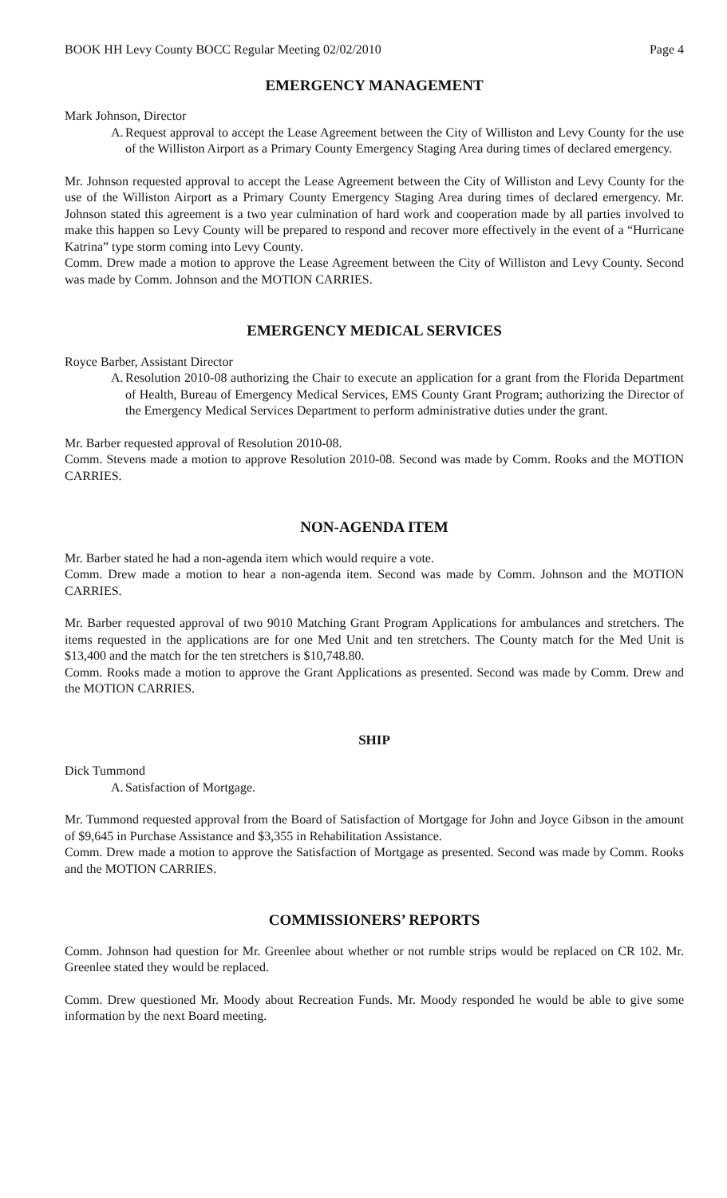BOOK HH Levy County BOCC Regular Meeting 02/02/2010 Page 4
EMERGENCY MANAGEMENT
Mark Johnson, Director
A. Request approval to accept the Lease Agreement between the City of Williston and Levy County for the use of the Williston Airport as a Primary County Emergency Staging Area during times of declared emergency.
Mr. Johnson requested approval to accept the Lease Agreement between the City of Williston and Levy County for the use of the Williston Airport as a Primary County Emergency Staging Area during times of declared emergency. Mr. Johnson stated this agreement is a two year culmination of hard work and cooperation made by all parties involved to make this happen so Levy County will be prepared to respond and recover more effectively in the event of a “Hurricane Katrina” type storm coming into Levy County.
Comm. Drew made a motion to approve the Lease Agreement between the City of Williston and Levy County. Second was made by Comm. Johnson and the MOTION CARRIES.
EMERGENCY MEDICAL SERVICES
Royce Barber, Assistant Director
A. Resolution 2010-08 authorizing the Chair to execute an application for a grant from the Florida Department of Health, Bureau of Emergency Medical Services, EMS County Grant Program; authorizing the Director of the Emergency Medical Services Department to perform administrative duties under the grant.
Mr. Barber requested approval of Resolution 2010-08.
Comm. Stevens made a motion to approve Resolution 2010-08. Second was made by Comm. Rooks and the MOTION CARRIES.
NON-AGENDA ITEM
Mr. Barber stated he had a non-agenda item which would require a vote.
Comm. Drew made a motion to hear a non-agenda item. Second was made by Comm. Johnson and the MOTION CARRIES.
Mr. Barber requested approval of two 9010 Matching Grant Program Applications for ambulances and stretchers. The items requested in the applications are for one Med Unit and ten stretchers. The County match for the Med Unit is $13,400 and the match for the ten stretchers is $10,748.80.
Comm. Rooks made a motion to approve the Grant Applications as presented. Second was made by Comm. Drew and the MOTION CARRIES.
SHIP
Dick Tummond
A. Satisfaction of Mortgage.
Mr. Tummond requested approval from the Board of Satisfaction of Mortgage for John and Joyce Gibson in the amount of $9,645 in Purchase Assistance and $3,355 in Rehabilitation Assistance.
Comm. Drew made a motion to approve the Satisfaction of Mortgage as presented. Second was made by Comm. Rooks and the MOTION CARRIES.
COMMISSIONERS’ REPORTS
Comm. Johnson had question for Mr. Greenlee about whether or not rumble strips would be replaced on CR 102. Mr. Greenlee stated they would be replaced.
Comm. Drew questioned Mr. Moody about Recreation Funds. Mr. Moody responded he would be able to give some information by the next Board meeting.